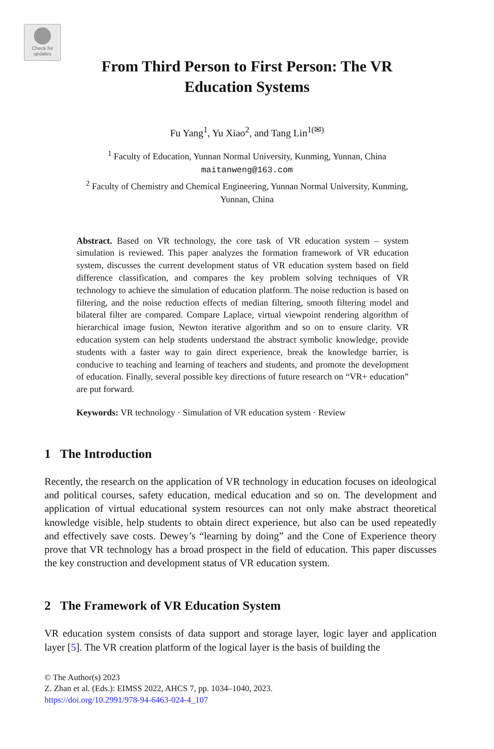Check for
updates
From Third Person to First Person: The VR
Education Systems
Fu Yang<sup>1</sup>, Yu Xiao<sup>2</sup>, and Tang Lin<sup>1(✉)</sup>
<sup>1</sup> Faculty of Education, Yunnan Normal University, Kunming, Yunnan, China
maitanweng@163.com
<sup>2</sup> Faculty of Chemistry and Chemical Engineering, Yunnan Normal University, Kunming,
Yunnan, China
Abstract. Based on VR technology, the core task of VR education system – system simulation is reviewed. This paper analyzes the formation framework of VR education system, discusses the current development status of VR education system based on field difference classification, and compares the key problem solving techniques of VR technology to achieve the simulation of education platform. The noise reduction is based on filtering, and the noise reduction effects of median filtering, smooth filtering model and bilateral filter are compared. Compare Laplace, virtual viewpoint rendering algorithm of hierarchical image fusion, Newton iterative algorithm and so on to ensure clarity. VR education system can help students understand the abstract symbolic knowledge, provide students with a faster way to gain direct experience, break the knowledge barrier, is conducive to teaching and learning of teachers and students, and promote the development of education. Finally, several possible key directions of future research on “VR+ education” are put forward.
Keywords: VR technology · Simulation of VR education system · Review
1 The Introduction
Recently, the research on the application of VR technology in education focuses on ideological and political courses, safety education, medical education and so on. The development and application of virtual educational system resources can not only make abstract theoretical knowledge visible, help students to obtain direct experience, but also can be used repeatedly and effectively save costs. Dewey’s “learning by doing” and the Cone of Experience theory prove that VR technology has a broad prospect in the field of education. This paper discusses the key construction and development status of VR education system.
2 The Framework of VR Education System
VR education system consists of data support and storage layer, logic layer and application layer [5]. The VR creation platform of the logical layer is the basis of building the
© The Author(s) 2023
Z. Zhan et al. (Eds.): EIMSS 2022, AHCS 7, pp. 1034–1040, 2023.
https://doi.org/10.2991/978-94-6463-024-4_107